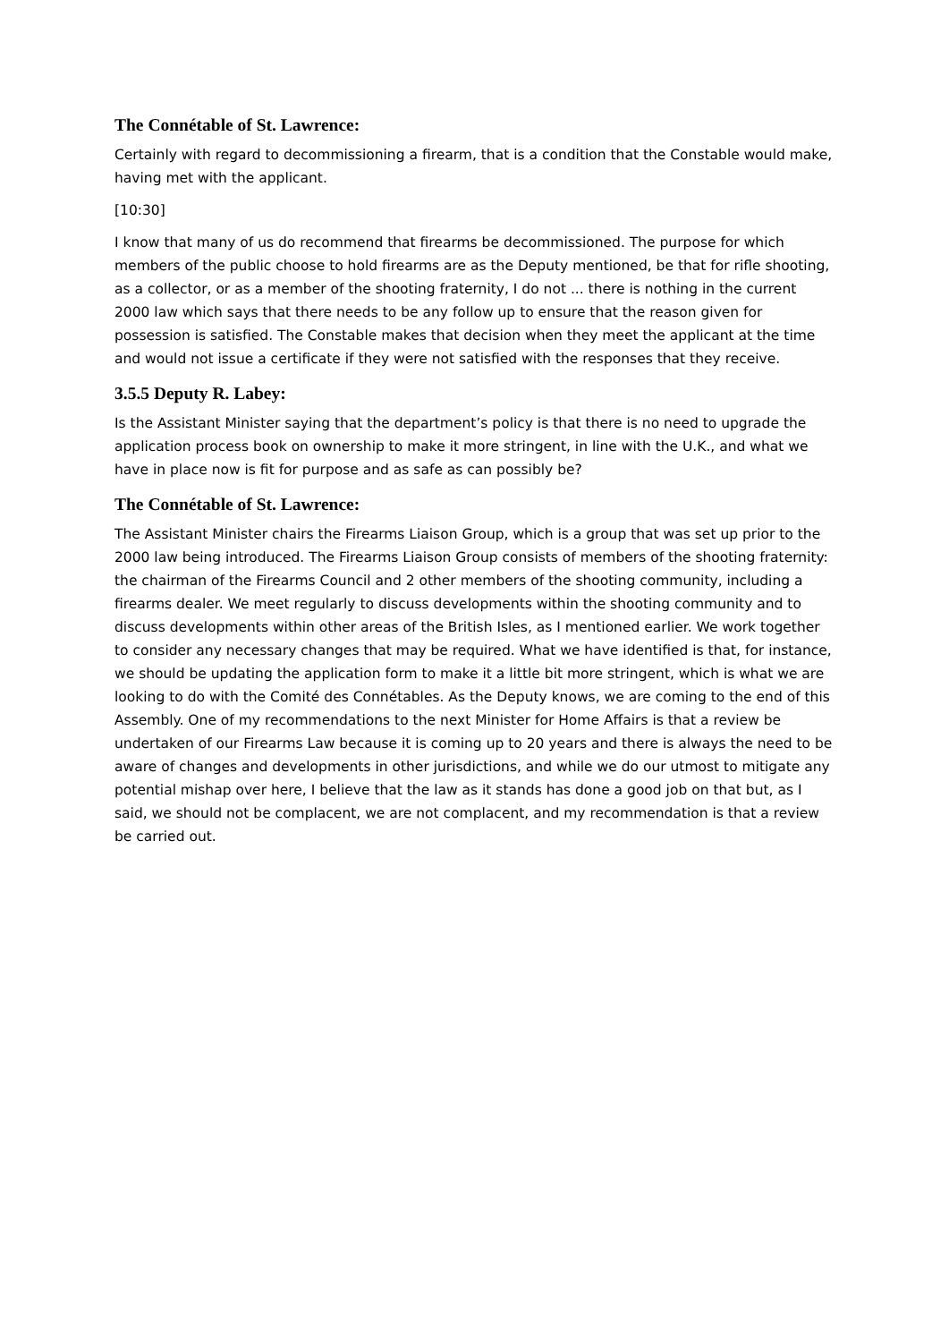The Connétable of St. Lawrence:
Certainly with regard to decommissioning a firearm, that is a condition that the Constable would make, having met with the applicant.
[10:30]
I know that many of us do recommend that firearms be decommissioned. The purpose for which members of the public choose to hold firearms are as the Deputy mentioned, be that for rifle shooting, as a collector, or as a member of the shooting fraternity, I do not ... there is nothing in the current 2000 law which says that there needs to be any follow up to ensure that the reason given for possession is satisfied. The Constable makes that decision when they meet the applicant at the time and would not issue a certificate if they were not satisfied with the responses that they receive.
3.5.5 Deputy R. Labey:
Is the Assistant Minister saying that the department’s policy is that there is no need to upgrade the application process book on ownership to make it more stringent, in line with the U.K., and what we have in place now is fit for purpose and as safe as can possibly be?
The Connétable of St. Lawrence:
The Assistant Minister chairs the Firearms Liaison Group, which is a group that was set up prior to the 2000 law being introduced. The Firearms Liaison Group consists of members of the shooting fraternity: the chairman of the Firearms Council and 2 other members of the shooting community, including a firearms dealer. We meet regularly to discuss developments within the shooting community and to discuss developments within other areas of the British Isles, as I mentioned earlier. We work together to consider any necessary changes that may be required. What we have identified is that, for instance, we should be updating the application form to make it a little bit more stringent, which is what we are looking to do with the Comité des Connétables. As the Deputy knows, we are coming to the end of this Assembly. One of my recommendations to the next Minister for Home Affairs is that a review be undertaken of our Firearms Law because it is coming up to 20 years and there is always the need to be aware of changes and developments in other jurisdictions, and while we do our utmost to mitigate any potential mishap over here, I believe that the law as it stands has done a good job on that but, as I said, we should not be complacent, we are not complacent, and my recommendation is that a review be carried out.